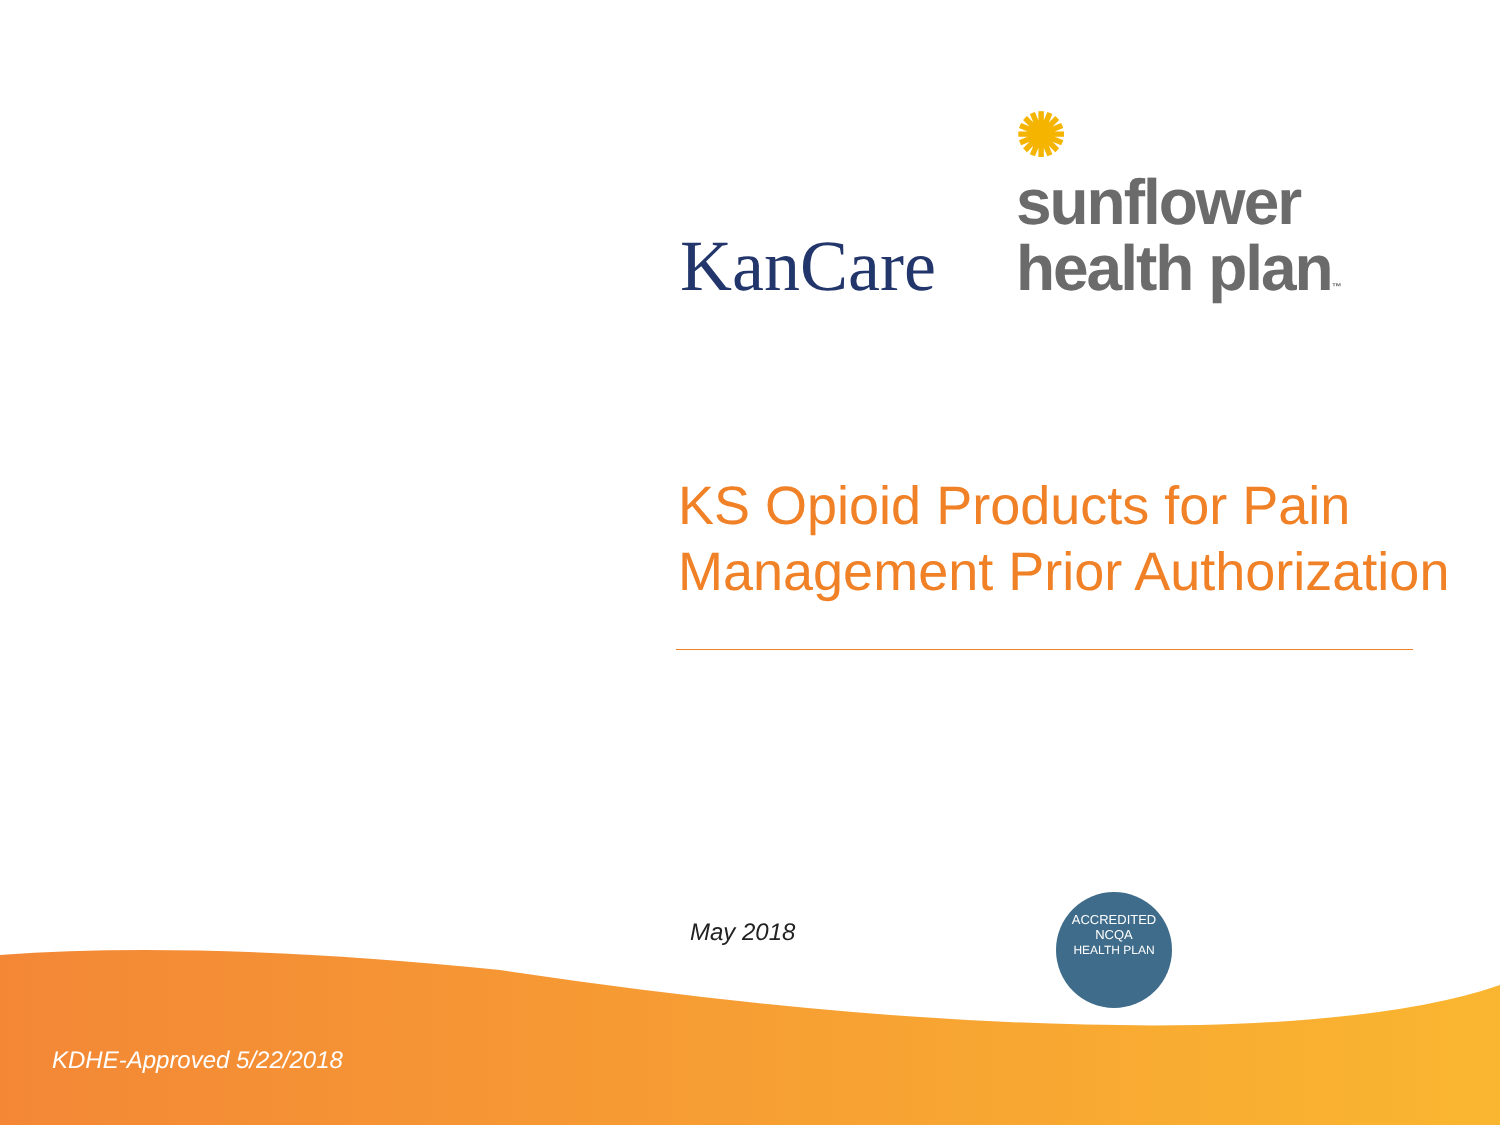KanCare
✺
sunflower
health plan™
KS Opioid Products for Pain
Management Prior Authorization
May 2018
ACCREDITED
NCQA
HEALTH PLAN
KDHE-Approved 5/22/2018